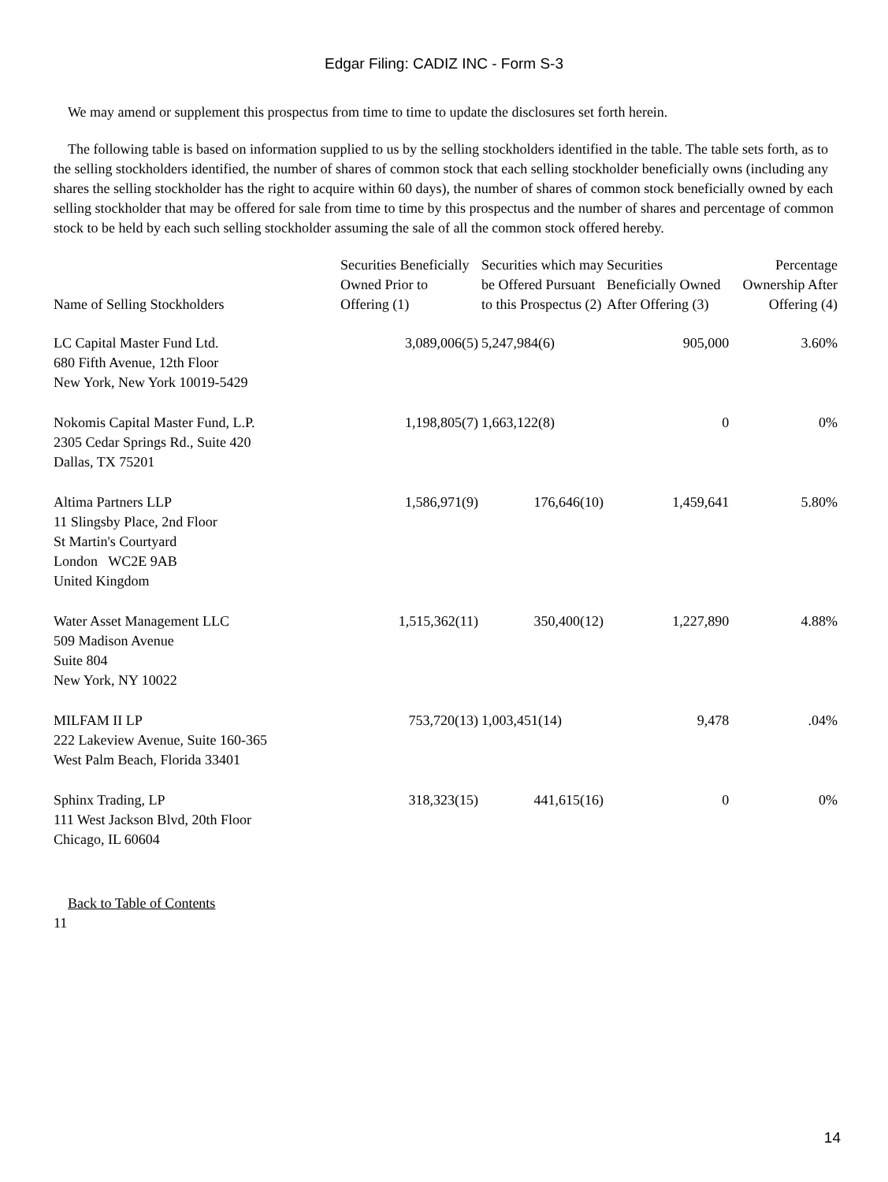Edgar Filing: CADIZ INC - Form S-3
We may amend or supplement this prospectus from time to time to update the disclosures set forth herein.
The following table is based on information supplied to us by the selling stockholders identified in the table. The table sets forth, as to the selling stockholders identified, the number of shares of common stock that each selling stockholder beneficially owns (including any shares the selling stockholder has the right to acquire within 60 days), the number of shares of common stock beneficially owned by each selling stockholder that may be offered for sale from time to time by this prospectus and the number of shares and percentage of common stock to be held by each such selling stockholder assuming the sale of all the common stock offered hereby.
| Name of Selling Stockholders | Securities Beneficially Owned Prior to Offering (1) | Securities which may be Offered Pursuant to this Prospectus (2) | Securities Beneficially Owned After Offering (3) | Percentage Ownership After Offering (4) |
| --- | --- | --- | --- | --- |
| LC Capital Master Fund Ltd. 680 Fifth Avenue, 12th Floor New York, New York 10019-5429 | 3,089,006(5) | 5,247,984(6) | 905,000 | 3.60% |
| Nokomis Capital Master Fund, L.P. 2305 Cedar Springs Rd., Suite 420 Dallas, TX 75201 | 1,198,805(7) | 1,663,122(8) | 0 | 0% |
| Altima Partners LLP 11 Slingsby Place, 2nd Floor St Martin's Courtyard London WC2E 9AB United Kingdom | 1,586,971(9) | 176,646(10) | 1,459,641 | 5.80% |
| Water Asset Management LLC 509 Madison Avenue Suite 804 New York, NY 10022 | 1,515,362(11) | 350,400(12) | 1,227,890 | 4.88% |
| MILFAM II LP 222 Lakeview Avenue, Suite 160-365 West Palm Beach, Florida 33401 | 753,720(13) | 1,003,451(14) | 9,478 | .04% |
| Sphinx Trading, LP 111 West Jackson Blvd, 20th Floor Chicago, IL 60604 | 318,323(15) | 441,615(16) | 0 | 0% |
Back to Table of Contents
11
14